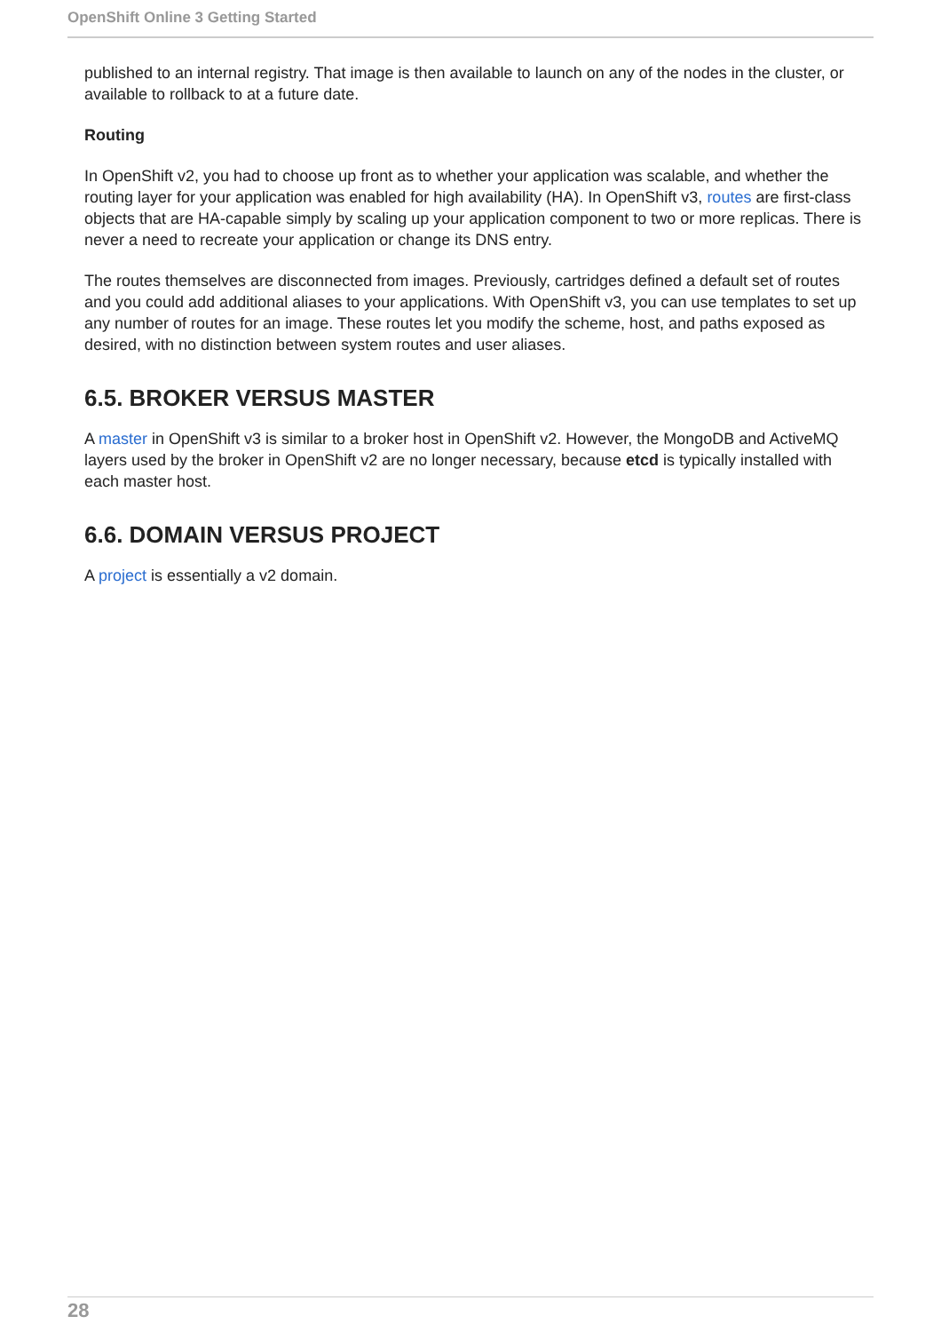OpenShift Online 3 Getting Started
published to an internal registry. That image is then available to launch on any of the nodes in the cluster, or available to rollback to at a future date.
Routing
In OpenShift v2, you had to choose up front as to whether your application was scalable, and whether the routing layer for your application was enabled for high availability (HA). In OpenShift v3, routes are first-class objects that are HA-capable simply by scaling up your application component to two or more replicas. There is never a need to recreate your application or change its DNS entry.
The routes themselves are disconnected from images. Previously, cartridges defined a default set of routes and you could add additional aliases to your applications. With OpenShift v3, you can use templates to set up any number of routes for an image. These routes let you modify the scheme, host, and paths exposed as desired, with no distinction between system routes and user aliases.
6.5. BROKER VERSUS MASTER
A master in OpenShift v3 is similar to a broker host in OpenShift v2. However, the MongoDB and ActiveMQ layers used by the broker in OpenShift v2 are no longer necessary, because etcd is typically installed with each master host.
6.6. DOMAIN VERSUS PROJECT
A project is essentially a v2 domain.
28